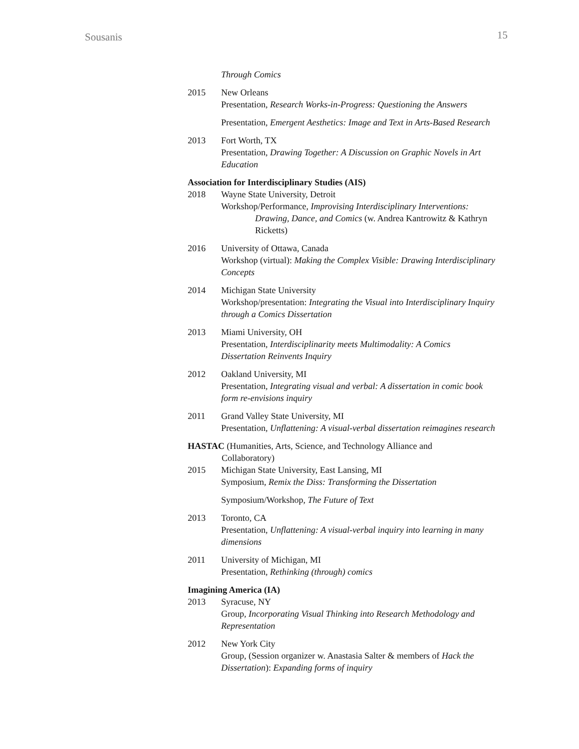Sousanis 15
Through Comics
2015 New Orleans
Presentation, Research Works-in-Progress: Questioning the Answers
Presentation, Emergent Aesthetics: Image and Text in Arts-Based Research
2013 Fort Worth, TX
Presentation, Drawing Together: A Discussion on Graphic Novels in Art Education
Association for Interdisciplinary Studies (AIS)
2018 Wayne State University, Detroit
Workshop/Performance, Improvising Interdisciplinary Interventions:
Drawing, Dance, and Comics (w. Andrea Kantrowitz & Kathryn Ricketts)
2016 University of Ottawa, Canada
Workshop (virtual): Making the Complex Visible: Drawing Interdisciplinary Concepts
2014 Michigan State University
Workshop/presentation: Integrating the Visual into Interdisciplinary Inquiry through a Comics Dissertation
2013 Miami University, OH
Presentation, Interdisciplinarity meets Multimodality: A Comics Dissertation Reinvents Inquiry
2012 Oakland University, MI
Presentation, Integrating visual and verbal: A dissertation in comic book form re-envisions inquiry
2011 Grand Valley State University, MI
Presentation, Unflattening: A visual-verbal dissertation reimagines research
HASTAC (Humanities, Arts, Science, and Technology Alliance and
Collaboratory)
2015 Michigan State University, East Lansing, MI
Symposium, Remix the Diss: Transforming the Dissertation
Symposium/Workshop, The Future of Text
2013 Toronto, CA
Presentation, Unflattening: A visual-verbal inquiry into learning in many dimensions
2011 University of Michigan, MI
Presentation, Rethinking (through) comics
Imagining America (IA)
2013 Syracuse, NY
Group, Incorporating Visual Thinking into Research Methodology and Representation
2012 New York City
Group, (Session organizer w. Anastasia Salter & members of Hack the Dissertation): Expanding forms of inquiry